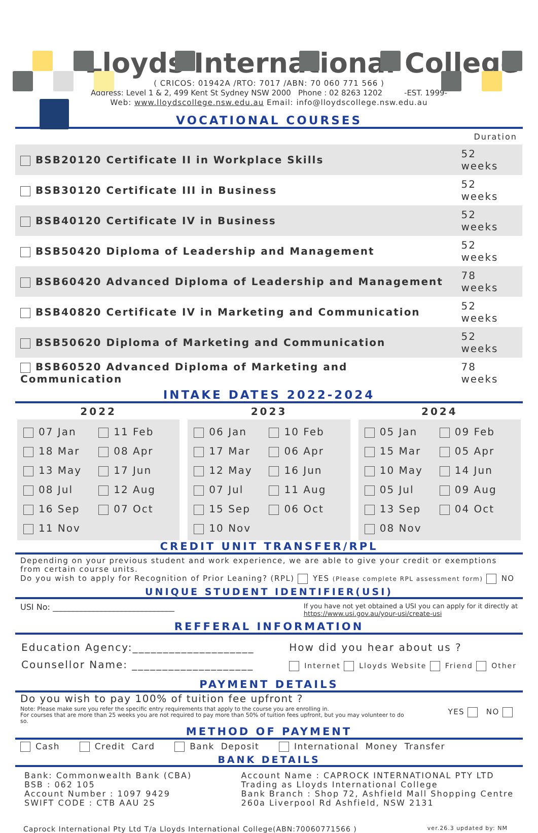Lloyds International College
( CRICOS: 01942A /RTO: 7017 /ABN: 70 060 771 566 )
Address: Level 1 & 2, 499 Kent St Sydney NSW 2000 Phone : 02 8263 1202 -EST. 1999-
Web: www.lloydscollege.nsw.edu.au Email: info@lloydscollege.nsw.edu.au
VOCATIONAL COURSES
| | Duration |
| BSB20120 Certificate II in Workplace Skills | 52 weeks |
| BSB30120 Certificate III in Business | 52 weeks |
| BSB40120 Certificate IV in Business | 52 weeks |
| BSB50420 Diploma of Leadership and Management | 52 weeks |
| BSB60420 Advanced Diploma of Leadership and Management | 78 weeks |
| BSB40820 Certificate IV in Marketing and Communication | 52 weeks |
| BSB50620 Diploma of Marketing and Communication | 52 weeks |
| BSB60520 Advanced Diploma of Marketing and Communication | 78 weeks |
INTAKE DATES 2022-2024
2022
07 Jan 11 Feb 18 Mar 08 Apr 13 May 17 Jun 08 Jul 12 Aug 16 Sep 07 Oct 11 Nov
2023
06 Jan 10 Feb 17 Mar 06 Apr 12 May 16 Jun 07 Jul 11 Aug 15 Sep 06 Oct 10 Nov
2024
05 Jan 09 Feb 15 Mar 05 Apr 10 May 14 Jun 05 Jul 09 Aug 13 Sep 04 Oct 08 Nov
CREDIT UNIT TRANSFER/RPL
Depending on your previous student and work experience, we are able to give your credit or exemptions from certain course units.
Do you wish to apply for Recognition of Prior Leaning? (RPL) YES (Please complete RPL assessment form) NO
UNIQUE STUDENT IDENTIFIER(USI)
USI No: ______________________________ If you have not yet obtained a USI you can apply for it directly at
https://www.usi.gov.au/your-usi/create-usi
REFFERAL INFORMATION
Education Agency:____________________
Counsellor Name: ____________________
How did you hear about us ?
Internet Lloyds Website Friend Other
PAYMENT DETAILS
Do you wish to pay 100% of tuition fee upfront ?
Note: Please make sure you refer the specific entry requirements that apply to the course you are enrolling in.
For courses that are more than 25 weeks you are not required to pay more than 50% of tuition fees upfront, but you may volunteer to do so.
YES NO
METHOD OF PAYMENT
Cash Credit Card Bank Deposit International Money Transfer
BANK DETAILS
Bank: Commonwealth Bank (CBA)
BSB : 062 105
Account Number : 1097 9429
SWIFT CODE : CTB AAU 2S
Account Name : CAPROCK INTERNATIONAL PTY LTD
Trading as Lloyds International College
Bank Branch : Shop 72, Ashfield Mall Shopping Centre
260a Liverpool Rd Ashfield, NSW 2131
Caprock International Pty Ltd T/a Lloyds International College(ABN:70060771566 ) ver.26.3 updated by: NM